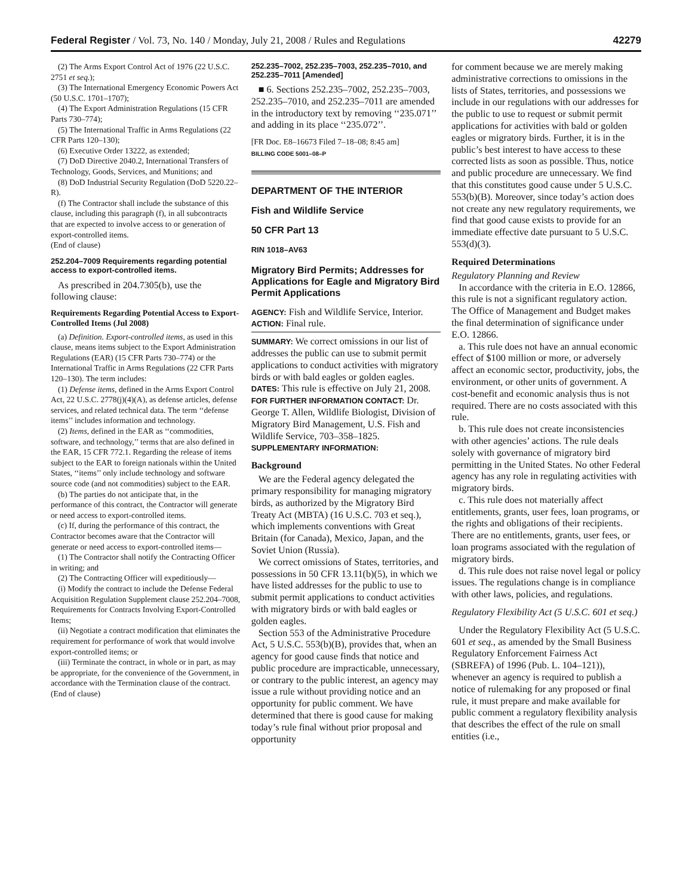Federal Register / Vol. 73, No. 140 / Monday, July 21, 2008 / Rules and Regulations 42279
(2) The Arms Export Control Act of 1976 (22 U.S.C. 2751 et seq.);
(3) The International Emergency Economic Powers Act (50 U.S.C. 1701–1707);
(4) The Export Administration Regulations (15 CFR Parts 730–774);
(5) The International Traffic in Arms Regulations (22 CFR Parts 120–130);
(6) Executive Order 13222, as extended;
(7) DoD Directive 2040.2, International Transfers of Technology, Goods, Services, and Munitions; and
(8) DoD Industrial Security Regulation (DoD 5220.22–R).
(f) The Contractor shall include the substance of this clause, including this paragraph (f), in all subcontracts that are expected to involve access to or generation of export-controlled items.
(End of clause)
252.204–7009 Requirements regarding potential access to export-controlled items.
As prescribed in 204.7305(b), use the following clause:
Requirements Regarding Potential Access to Export-Controlled Items (Jul 2008)
(a) Definition. Export-controlled items, as used in this clause, means items subject to the Export Administration Regulations (EAR) (15 CFR Parts 730–774) or the International Traffic in Arms Regulations (22 CFR Parts 120–130). The term includes:
(1) Defense items, defined in the Arms Export Control Act, 22 U.S.C. 2778(j)(4)(A), as defense articles, defense services, and related technical data. The term ‘‘defense items’’ includes information and technology.
(2) Items, defined in the EAR as ‘‘commodities, software, and technology,’’ terms that are also defined in the EAR, 15 CFR 772.1. Regarding the release of items subject to the EAR to foreign nationals within the United States, ‘‘items’’ only include technology and software source code (and not commodities) subject to the EAR.
(b) The parties do not anticipate that, in the performance of this contract, the Contractor will generate or need access to export-controlled items.
(c) If, during the performance of this contract, the Contractor becomes aware that the Contractor will generate or need access to export-controlled items—
(1) The Contractor shall notify the Contracting Officer in writing; and
(2) The Contracting Officer will expeditiously—
(i) Modify the contract to include the Defense Federal Acquisition Regulation Supplement clause 252.204–7008, Requirements for Contracts Involving Export-Controlled Items;
(ii) Negotiate a contract modification that eliminates the requirement for performance of work that would involve export-controlled items; or
(iii) Terminate the contract, in whole or in part, as may be appropriate, for the convenience of the Government, in accordance with the Termination clause of the contract.
(End of clause)
252.235–7002, 252.235–7003, 252.235–7010, and 252.235–7011 [Amended]
■ 6. Sections 252.235–7002, 252.235–7003, 252.235–7010, and 252.235–7011 are amended in the introductory text by removing ‘‘235.071’’ and adding in its place ‘‘235.072’’.
[FR Doc. E8–16673 Filed 7–18–08; 8:45 am]
BILLING CODE 5001–08–P
DEPARTMENT OF THE INTERIOR
Fish and Wildlife Service
50 CFR Part 13
RIN 1018–AV63
Migratory Bird Permits; Addresses for Applications for Eagle and Migratory Bird Permit Applications
AGENCY: Fish and Wildlife Service, Interior.
ACTION: Final rule.
SUMMARY: We correct omissions in our list of addresses the public can use to submit permit applications to conduct activities with migratory birds or with bald eagles or golden eagles.
DATES: This rule is effective on July 21, 2008.
FOR FURTHER INFORMATION CONTACT: Dr. George T. Allen, Wildlife Biologist, Division of Migratory Bird Management, U.S. Fish and Wildlife Service, 703–358–1825.
SUPPLEMENTARY INFORMATION:
Background
We are the Federal agency delegated the primary responsibility for managing migratory birds, as authorized by the Migratory Bird Treaty Act (MBTA) (16 U.S.C. 703 et seq.), which implements conventions with Great Britain (for Canada), Mexico, Japan, and the Soviet Union (Russia).
We correct omissions of States, territories, and possessions in 50 CFR 13.11(b)(5), in which we have listed addresses for the public to use to submit permit applications to conduct activities with migratory birds or with bald eagles or golden eagles.
Section 553 of the Administrative Procedure Act, 5 U.S.C. 553(b)(B), provides that, when an agency for good cause finds that notice and public procedure are impracticable, unnecessary, or contrary to the public interest, an agency may issue a rule without providing notice and an opportunity for public comment. We have determined that there is good cause for making today’s rule final without prior proposal and opportunity
for comment because we are merely making administrative corrections to omissions in the lists of States, territories, and possessions we include in our regulations with our addresses for the public to use to request or submit permit applications for activities with bald or golden eagles or migratory birds. Further, it is in the public’s best interest to have access to these corrected lists as soon as possible. Thus, notice and public procedure are unnecessary. We find that this constitutes good cause under 5 U.S.C. 553(b)(B). Moreover, since today’s action does not create any new regulatory requirements, we find that good cause exists to provide for an immediate effective date pursuant to 5 U.S.C. 553(d)(3).
Required Determinations
Regulatory Planning and Review
In accordance with the criteria in E.O. 12866, this rule is not a significant regulatory action. The Office of Management and Budget makes the final determination of significance under E.O. 12866.
a. This rule does not have an annual economic effect of $100 million or more, or adversely affect an economic sector, productivity, jobs, the environment, or other units of government. A cost-benefit and economic analysis thus is not required. There are no costs associated with this rule.
b. This rule does not create inconsistencies with other agencies’ actions. The rule deals solely with governance of migratory bird permitting in the United States. No other Federal agency has any role in regulating activities with migratory birds.
c. This rule does not materially affect entitlements, grants, user fees, loan programs, or the rights and obligations of their recipients. There are no entitlements, grants, user fees, or loan programs associated with the regulation of migratory birds.
d. This rule does not raise novel legal or policy issues. The regulations change is in compliance with other laws, policies, and regulations.
Regulatory Flexibility Act (5 U.S.C. 601 et seq.)
Under the Regulatory Flexibility Act (5 U.S.C. 601 et seq., as amended by the Small Business Regulatory Enforcement Fairness Act (SBREFA) of 1996 (Pub. L. 104–121)), whenever an agency is required to publish a notice of rulemaking for any proposed or final rule, it must prepare and make available for public comment a regulatory flexibility analysis that describes the effect of the rule on small entities (i.e.,